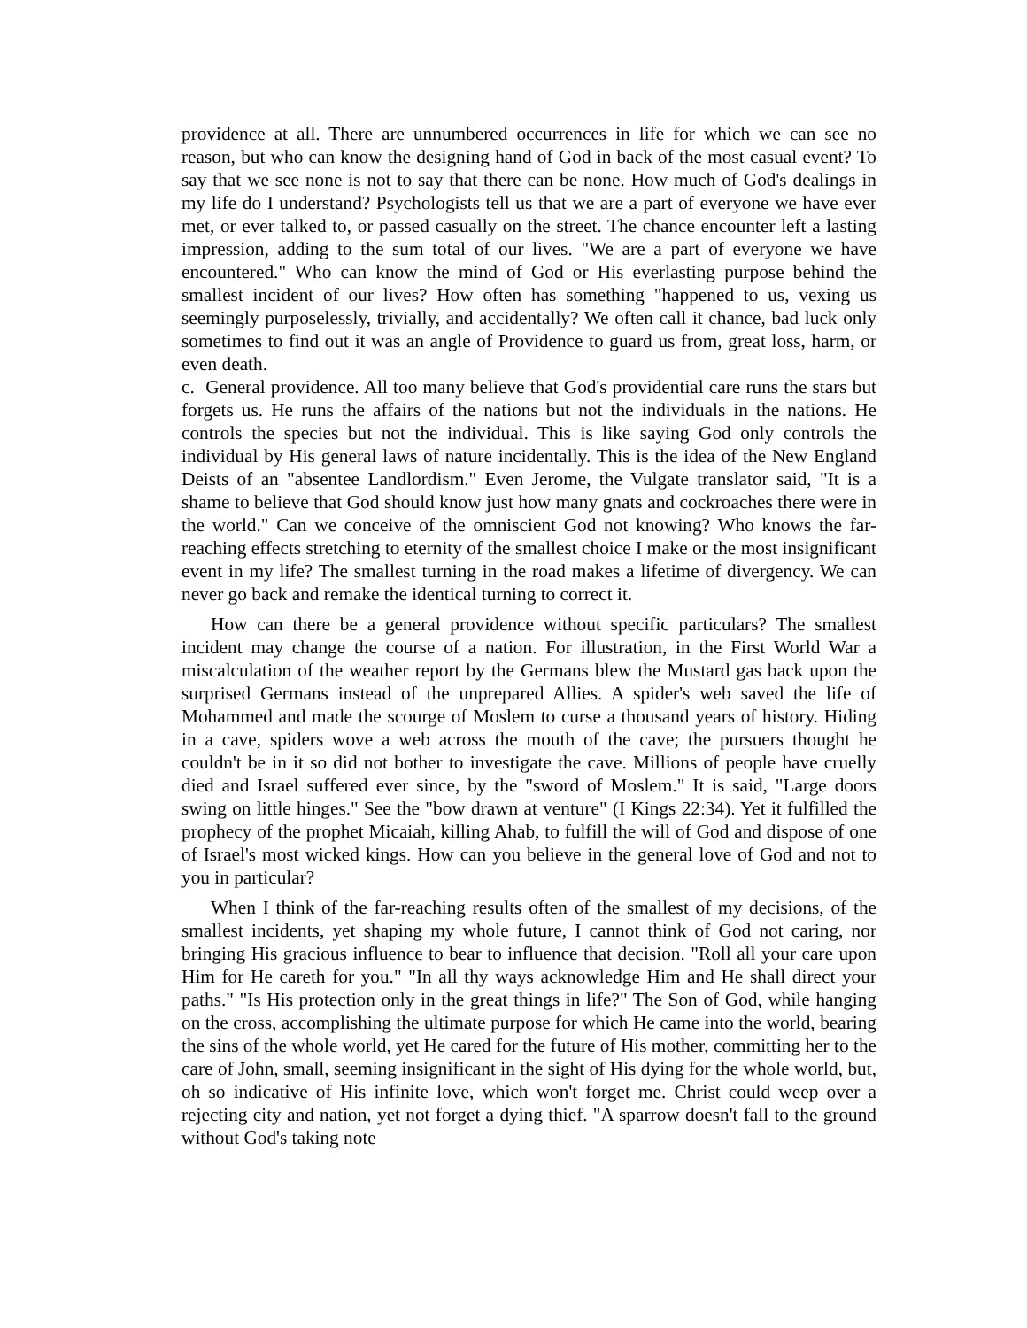providence at all. There are unnumbered occurrences in life for which we can see no reason, but who can know the designing hand of God in back of the most casual event? To say that we see none is not to say that there can be none. How much of God's dealings in my life do I understand? Psychologists tell us that we are a part of everyone we have ever met, or ever talked to, or passed casually on the street. The chance encounter left a lasting impression, adding to the sum total of our lives. "We are a part of everyone we have encountered." Who can know the mind of God or His everlasting purpose behind the smallest incident of our lives? How often has something "happened to us, vexing us seemingly purposelessly, trivially, and accidentally? We often call it chance, bad luck only sometimes to find out it was an angle of Providence to guard us from, great loss, harm, or even death.
c. General providence. All too many believe that God's providential care runs the stars but forgets us. He runs the affairs of the nations but not the individuals in the nations. He controls the species but not the individual. This is like saying God only controls the individual by His general laws of nature incidentally. This is the idea of the New England Deists of an "absentee Landlordism." Even Jerome, the Vulgate translator said, "It is a shame to believe that God should know just how many gnats and cockroaches there were in the world." Can we conceive of the omniscient God not knowing? Who knows the far-reaching effects stretching to eternity of the smallest choice I make or the most insignificant event in my life? The smallest turning in the road makes a lifetime of divergency. We can never go back and remake the identical turning to correct it.
How can there be a general providence without specific particulars? The smallest incident may change the course of a nation. For illustration, in the First World War a miscalculation of the weather report by the Germans blew the Mustard gas back upon the surprised Germans instead of the unprepared Allies. A spider's web saved the life of Mohammed and made the scourge of Moslem to curse a thousand years of history. Hiding in a cave, spiders wove a web across the mouth of the cave; the pursuers thought he couldn't be in it so did not bother to investigate the cave. Millions of people have cruelly died and Israel suffered ever since, by the "sword of Moslem." It is said, "Large doors swing on little hinges." See the "bow drawn at venture" (I Kings 22:34). Yet it fulfilled the prophecy of the prophet Micaiah, killing Ahab, to fulfill the will of God and dispose of one of Israel's most wicked kings. How can you believe in the general love of God and not to you in particular?
When I think of the far-reaching results often of the smallest of my decisions, of the smallest incidents, yet shaping my whole future, I cannot think of God not caring, nor bringing His gracious influence to bear to influence that decision. "Roll all your care upon Him for He careth for you." "In all thy ways acknowledge Him and He shall direct your paths." "Is His protection only in the great things in life?" The Son of God, while hanging on the cross, accomplishing the ultimate purpose for which He came into the world, bearing the sins of the whole world, yet He cared for the future of His mother, committing her to the care of John, small, seeming insignificant in the sight of His dying for the whole world, but, oh so indicative of His infinite love, which won't forget me. Christ could weep over a rejecting city and nation, yet not forget a dying thief. "A sparrow doesn't fall to the ground without God's taking note